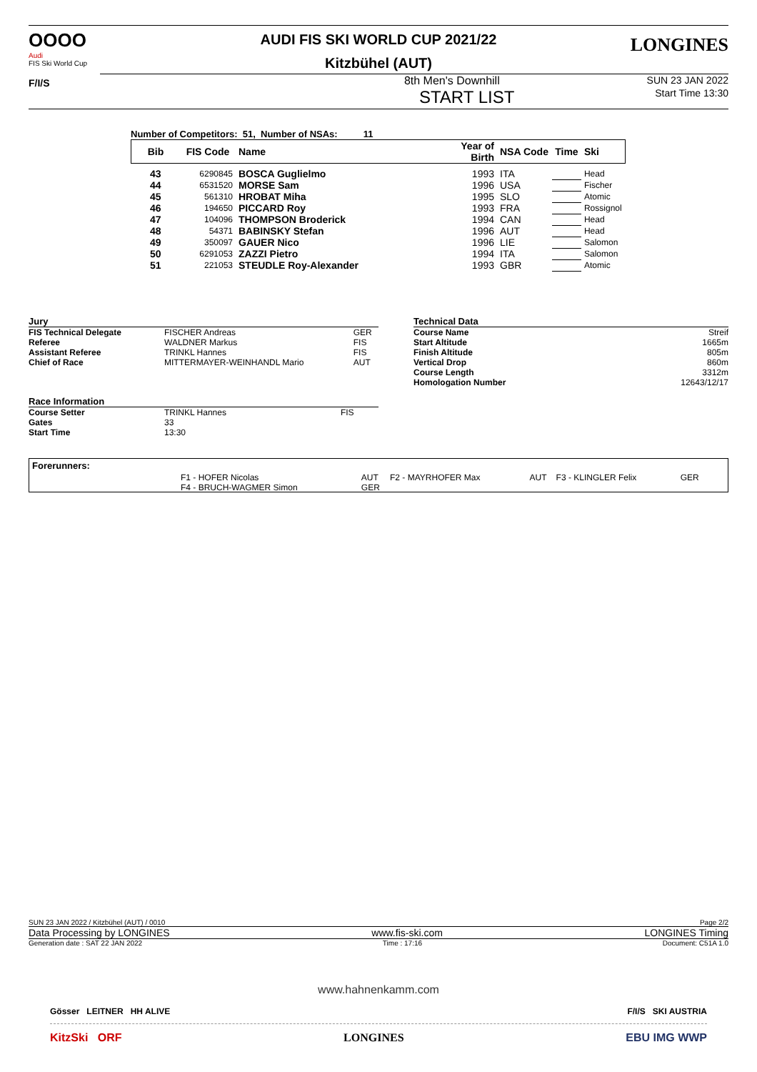OOOO
Audi
FIS Ski World Cup
F/I/S
LONGINES
AUDI FIS SKI WORLD CUP 2021/22
Kitzbühel (AUT)
8th Men's Downhill SUN 23 JAN 2022
START LIST Start Time 13:30
Number of Competitors: 51, Number of NSAs: 11
| Bib | FIS Code | Name | Year of Birth | NSA Code | Time | Ski |
| --- | --- | --- | --- | --- | --- | --- |
| 43 | 6290845 | BOSCA Guglielmo | 1993 | ITA | | Head |
| 44 | 6531520 | MORSE Sam | 1996 | USA | | Fischer |
| 45 | 561310 | HROBAT Miha | 1995 | SLO | | Atomic |
| 46 | 194650 | PICCARD Roy | 1993 | FRA | | Rossignol |
| 47 | 104096 | THOMPSON Broderick | 1994 | CAN | | Head |
| 48 | 54371 | BABINSKY Stefan | 1996 | AUT | | Head |
| 49 | 350097 | GAUER Nico | 1996 | LIE | | Salomon |
| 50 | 6291053 | ZAZZI Pietro | 1994 | ITA | | Salomon |
| 51 | 221053 | STEUDLE Roy-Alexander | 1993 | GBR | | Atomic |
Jury
| FIS Technical Delegate | FISCHER Andreas | GER |
| Referee | WALDNER Markus | FIS |
| Assistant Referee | TRINKL Hannes | FIS |
| Chief of Race | MITTERMAYER-WEINHANDL Mario | AUT |
Race Information
| Course Setter | TRINKL Hannes | FIS |
| Gates | 33 | |
| Start Time | 13:30 | |
Technical Data
| Course Name | Streif |
| Start Altitude | 1665m |
| Finish Altitude | 805m |
| Vertical Drop | 860m |
| Course Length | 3312m |
| Homologation Number | 12643/12/17 |
Forerunners:
| F1 - HOFER Nicolas | AUT | F2 - MAYRHOFER Max | AUT | F3 - KLINGLER Felix | GER |
| F4 - BRUCH-WAGMER Simon | GER | | | | |
SUN 23 JAN 2022 / Kitzbühel (AUT) / 0010 Page 2/2
Data Processing by LONGINES www.fis-ski.com LONGINES Timing
Generation date : SAT 22 JAN 2022 Time : 17:16 Document: C51A 1.0
www.hahnenkamm.com
Gösser LEITNER HH ALIVE F/I/S SKI AUSTRIA
KitzSki ORF LONGINES EBU IMG WWP